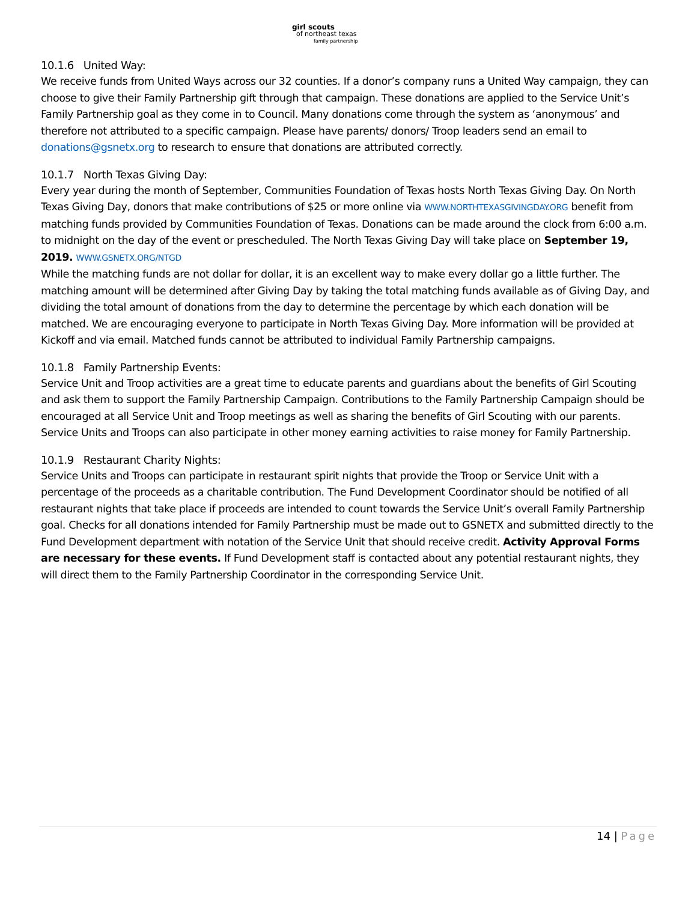girl scouts
of northeast texas
family partnership
10.1.6 United Way:
We receive funds from United Ways across our 32 counties. If a donor’s company runs a United Way campaign, they can choose to give their Family Partnership gift through that campaign. These donations are applied to the Service Unit’s Family Partnership goal as they come in to Council. Many donations come through the system as ‘anonymous’ and therefore not attributed to a specific campaign. Please have parents/ donors/ Troop leaders send an email to donations@gsnetx.org to research to ensure that donations are attributed correctly.
10.1.7 North Texas Giving Day:
Every year during the month of September, Communities Foundation of Texas hosts North Texas Giving Day. On North Texas Giving Day, donors that make contributions of $25 or more online via WWW.NORTHTEXASGIVINGDAY.ORG benefit from matching funds provided by Communities Foundation of Texas. Donations can be made around the clock from 6:00 a.m. to midnight on the day of the event or prescheduled. The North Texas Giving Day will take place on September 19, 2019. WWW.GSNETX.ORG/NTGD
While the matching funds are not dollar for dollar, it is an excellent way to make every dollar go a little further. The matching amount will be determined after Giving Day by taking the total matching funds available as of Giving Day, and dividing the total amount of donations from the day to determine the percentage by which each donation will be matched. We are encouraging everyone to participate in North Texas Giving Day. More information will be provided at Kickoff and via email. Matched funds cannot be attributed to individual Family Partnership campaigns.
10.1.8 Family Partnership Events:
Service Unit and Troop activities are a great time to educate parents and guardians about the benefits of Girl Scouting and ask them to support the Family Partnership Campaign. Contributions to the Family Partnership Campaign should be encouraged at all Service Unit and Troop meetings as well as sharing the benefits of Girl Scouting with our parents. Service Units and Troops can also participate in other money earning activities to raise money for Family Partnership.
10.1.9 Restaurant Charity Nights:
Service Units and Troops can participate in restaurant spirit nights that provide the Troop or Service Unit with a percentage of the proceeds as a charitable contribution. The Fund Development Coordinator should be notified of all restaurant nights that take place if proceeds are intended to count towards the Service Unit’s overall Family Partnership goal. Checks for all donations intended for Family Partnership must be made out to GSNETX and submitted directly to the Fund Development department with notation of the Service Unit that should receive credit. Activity Approval Forms are necessary for these events. If Fund Development staff is contacted about any potential restaurant nights, they will direct them to the Family Partnership Coordinator in the corresponding Service Unit.
14 | Page